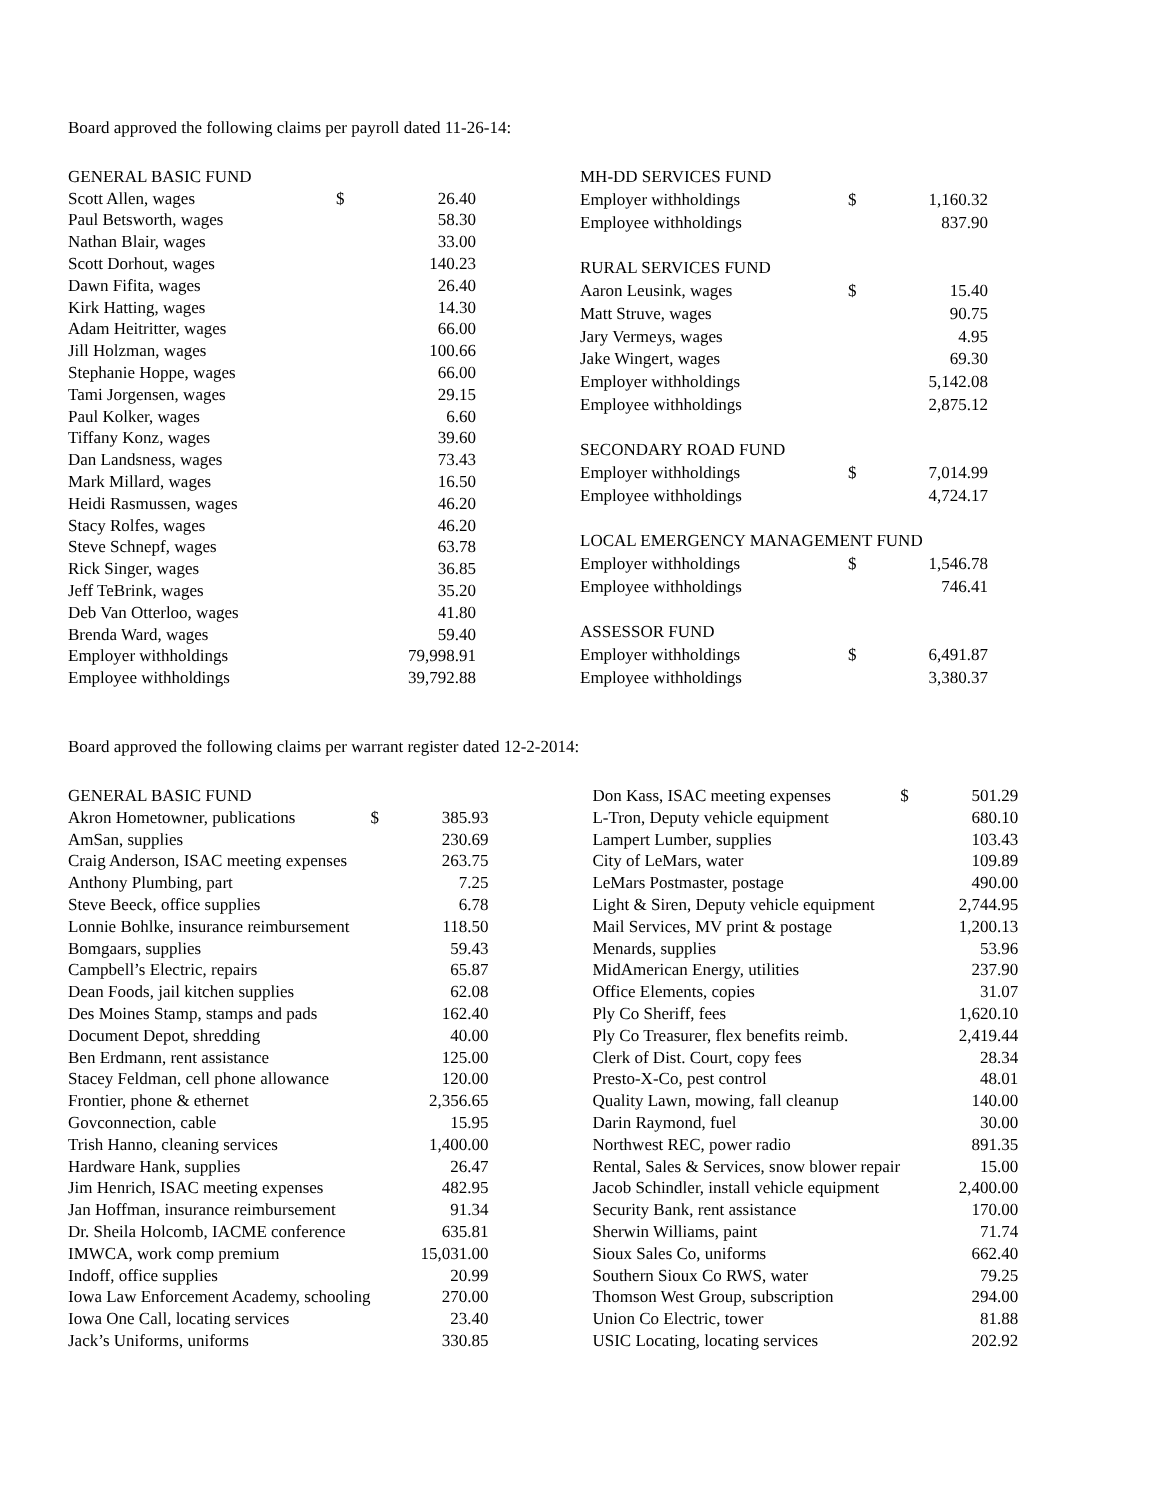Board approved the following claims per payroll dated 11-26-14:
| GENERAL BASIC FUND | | |
| Scott Allen, wages | $ | 26.40 |
| Paul Betsworth, wages | | 58.30 |
| Nathan Blair, wages | | 33.00 |
| Scott Dorhout, wages | | 140.23 |
| Dawn Fifita, wages | | 26.40 |
| Kirk Hatting, wages | | 14.30 |
| Adam Heitritter, wages | | 66.00 |
| Jill Holzman, wages | | 100.66 |
| Stephanie Hoppe, wages | | 66.00 |
| Tami Jorgensen, wages | | 29.15 |
| Paul Kolker, wages | | 6.60 |
| Tiffany Konz, wages | | 39.60 |
| Dan Landsness, wages | | 73.43 |
| Mark Millard, wages | | 16.50 |
| Heidi Rasmussen, wages | | 46.20 |
| Stacy Rolfes, wages | | 46.20 |
| Steve Schnepf, wages | | 63.78 |
| Rick Singer, wages | | 36.85 |
| Jeff TeBrink, wages | | 35.20 |
| Deb Van Otterloo, wages | | 41.80 |
| Brenda Ward, wages | | 59.40 |
| Employer withholdings | | 79,998.91 |
| Employee withholdings | | 39,792.88 |
| MH-DD SERVICES FUND | | |
| Employer withholdings | $ | 1,160.32 |
| Employee withholdings | | 837.90 |
| RURAL SERVICES FUND | | |
| Aaron Leusink, wages | $ | 15.40 |
| Matt Struve, wages | | 90.75 |
| Jary Vermeys, wages | | 4.95 |
| Jake Wingert, wages | | 69.30 |
| Employer withholdings | | 5,142.08 |
| Employee withholdings | | 2,875.12 |
| SECONDARY ROAD FUND | | |
| Employer withholdings | $ | 7,014.99 |
| Employee withholdings | | 4,724.17 |
| LOCAL EMERGENCY MANAGEMENT FUND | | |
| Employer withholdings | $ | 1,546.78 |
| Employee withholdings | | 746.41 |
| ASSESSOR FUND | | |
| Employer withholdings | $ | 6,491.87 |
| Employee withholdings | | 3,380.37 |
Board approved the following claims per warrant register dated 12-2-2014:
| GENERAL BASIC FUND | | |
| Akron Hometowner, publications | $ | 385.93 |
| AmSan, supplies | | 230.69 |
| Craig Anderson, ISAC meeting expenses | | 263.75 |
| Anthony Plumbing, part | | 7.25 |
| Steve Beeck, office supplies | | 6.78 |
| Lonnie Bohlke, insurance reimbursement | | 118.50 |
| Bomgaars, supplies | | 59.43 |
| Campbell’s Electric, repairs | | 65.87 |
| Dean Foods, jail kitchen supplies | | 62.08 |
| Des Moines Stamp, stamps and pads | | 162.40 |
| Document Depot, shredding | | 40.00 |
| Ben Erdmann, rent assistance | | 125.00 |
| Stacey Feldman, cell phone allowance | | 120.00 |
| Frontier, phone & ethernet | | 2,356.65 |
| Govconnection, cable | | 15.95 |
| Trish Hanno, cleaning services | | 1,400.00 |
| Hardware Hank, supplies | | 26.47 |
| Jim Henrich, ISAC meeting expenses | | 482.95 |
| Jan Hoffman, insurance reimbursement | | 91.34 |
| Dr. Sheila Holcomb, IACME conference | | 635.81 |
| IMWCA, work comp premium | | 15,031.00 |
| Indoff, office supplies | | 20.99 |
| Iowa Law Enforcement Academy, schooling | | 270.00 |
| Iowa One Call, locating services | | 23.40 |
| Jack’s Uniforms, uniforms | | 330.85 |
| Don Kass, ISAC meeting expenses | $ | 501.29 |
| L-Tron, Deputy vehicle equipment | | 680.10 |
| Lampert Lumber, supplies | | 103.43 |
| City of LeMars, water | | 109.89 |
| LeMars Postmaster, postage | | 490.00 |
| Light & Siren, Deputy vehicle equipment | | 2,744.95 |
| Mail Services, MV print & postage | | 1,200.13 |
| Menards, supplies | | 53.96 |
| MidAmerican Energy, utilities | | 237.90 |
| Office Elements, copies | | 31.07 |
| Ply Co Sheriff, fees | | 1,620.10 |
| Ply Co Treasurer, flex benefits reimb. | | 2,419.44 |
| Clerk of Dist. Court, copy fees | | 28.34 |
| Presto-X-Co, pest control | | 48.01 |
| Quality Lawn, mowing, fall cleanup | | 140.00 |
| Darin Raymond, fuel | | 30.00 |
| Northwest REC, power radio | | 891.35 |
| Rental, Sales & Services, snow blower repair | | 15.00 |
| Jacob Schindler, install vehicle equipment | | 2,400.00 |
| Security Bank, rent assistance | | 170.00 |
| Sherwin Williams, paint | | 71.74 |
| Sioux Sales Co, uniforms | | 662.40 |
| Southern Sioux Co RWS, water | | 79.25 |
| Thomson West Group, subscription | | 294.00 |
| Union Co Electric, tower | | 81.88 |
| USIC Locating, locating services | | 202.92 |